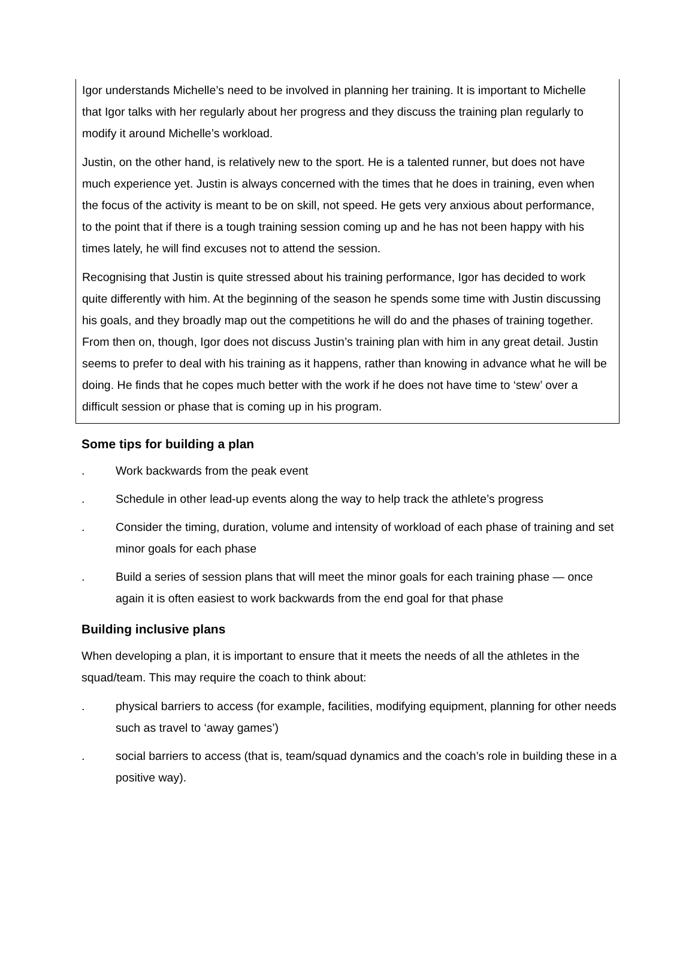Igor understands Michelle’s need to be involved in planning her training. It is important to Michelle that Igor talks with her regularly about her progress and they discuss the training plan regularly to modify it around Michelle’s workload.
Justin, on the other hand, is relatively new to the sport. He is a talented runner, but does not have much experience yet. Justin is always concerned with the times that he does in training, even when the focus of the activity is meant to be on skill, not speed. He gets very anxious about performance, to the point that if there is a tough training session coming up and he has not been happy with his times lately, he will find excuses not to attend the session.
Recognising that Justin is quite stressed about his training performance, Igor has decided to work quite differently with him. At the beginning of the season he spends some time with Justin discussing his goals, and they broadly map out the competitions he will do and the phases of training together. From then on, though, Igor does not discuss Justin’s training plan with him in any great detail. Justin seems to prefer to deal with his training as it happens, rather than knowing in advance what he will be doing. He finds that he copes much better with the work if he does not have time to ‘stew’ over a difficult session or phase that is coming up in his program.
Some tips for building a plan
. Work backwards from the peak event
. Schedule in other lead-up events along the way to help track the athlete’s progress
. Consider the timing, duration, volume and intensity of workload of each phase of training and set minor goals for each phase
. Build a series of session plans that will meet the minor goals for each training phase — once again it is often easiest to work backwards from the end goal for that phase
Building inclusive plans
When developing a plan, it is important to ensure that it meets the needs of all the athletes in the squad/team. This may require the coach to think about:
. physical barriers to access (for example, facilities, modifying equipment, planning for other needs such as travel to ‘away games’)
. social barriers to access (that is, team/squad dynamics and the coach’s role in building these in a positive way).